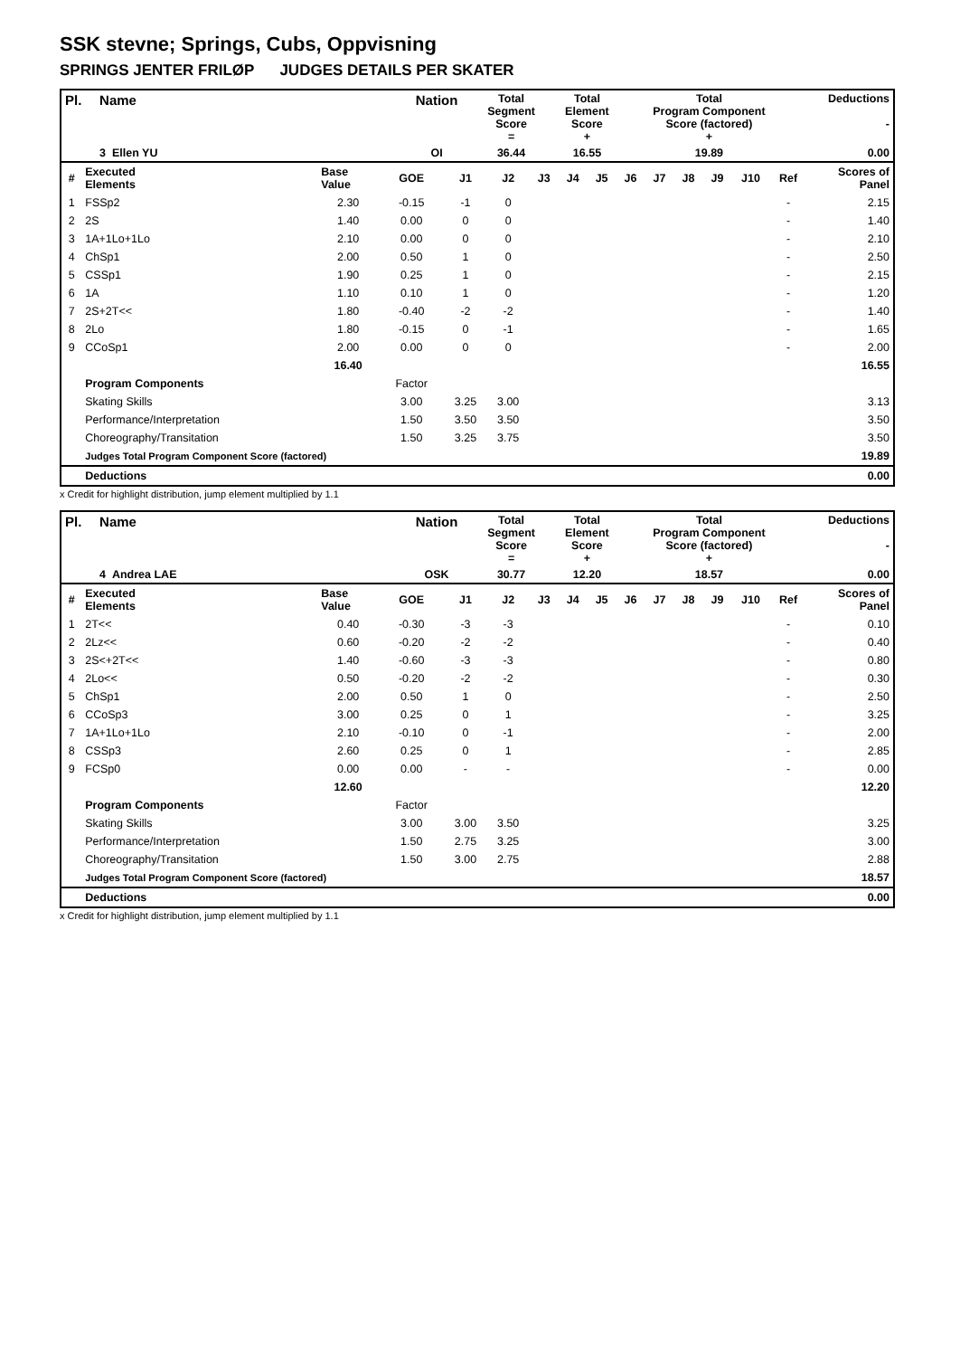SSK stevne; Springs, Cubs, Oppvisning
SPRINGS JENTER FRILØP JUDGES DETAILS PER SKATER
| Pl. | Name | Nation | Total Segment Score = | Total Element Score + | Total Program Component Score (factored) + | Deductions - |
| | 3 Ellen YU | OI | 36.44 | 16.55 | 19.89 | 0.00 |
| # | Executed Elements | Base Value | GOE | J1 | J2 | J3 | J4 | J5 | J6 | J7 | J8 | J9 | J10 | Ref | Scores of Panel |
| 1 | FSSp2 | 2.30 | -0.15 | -1 | 0 | | | | | | | | | - | 2.15 |
| 2 | 2S | 1.40 | 0.00 | 0 | 0 | | | | | | | | | - | 1.40 |
| 3 | 1A+1Lo+1Lo | 2.10 | 0.00 | 0 | 0 | | | | | | | | | - | 2.10 |
| 4 | ChSp1 | 2.00 | 0.50 | 1 | 0 | | | | | | | | | - | 2.50 |
| 5 | CSSp1 | 1.90 | 0.25 | 1 | 0 | | | | | | | | | - | 2.15 |
| 6 | 1A | 1.10 | 0.10 | 1 | 0 | | | | | | | | | - | 1.20 |
| 7 | 2S+2T<< | 1.80 | -0.40 | -2 | -2 | | | | | | | | | - | 1.40 |
| 8 | 2Lo | 1.80 | -0.15 | 0 | -1 | | | | | | | | | - | 1.65 |
| 9 | CCoSp1 | 2.00 | 0.00 | 0 | 0 | | | | | | | | | - | 2.00 |
| | | 16.40 | | | | | | | | | | | | | 16.55 |
| | Program Components | | Factor | | | | | | | | | | | | |
| | Skating Skills | | 3.00 | 3.25 | 3.00 | | | | | | | | | | 3.13 |
| | Performance/Interpretation | | 1.50 | 3.50 | 3.50 | | | | | | | | | | 3.50 |
| | Choreography/Transitation | | 1.50 | 3.25 | 3.75 | | | | | | | | | | 3.50 |
| | Judges Total Program Component Score (factored) | | | | | | | | | | | | | | 19.89 |
| | Deductions | | | | | | | | | | | | | | 0.00 |
x Credit for highlight distribution, jump element multiplied by 1.1
| Pl. | Name | Nation | Total Segment Score = | Total Element Score + | Total Program Component Score (factored) + | Deductions - |
| | 4 Andrea LAE | OSK | 30.77 | 12.20 | 18.57 | 0.00 |
| # | Executed Elements | Base Value | GOE | J1 | J2 | J3 | J4 | J5 | J6 | J7 | J8 | J9 | J10 | Ref | Scores of Panel |
| 1 | 2T<< | 0.40 | -0.30 | -3 | -3 | | | | | | | | | - | 0.10 |
| 2 | 2Lz<< | 0.60 | -0.20 | -2 | -2 | | | | | | | | | - | 0.40 |
| 3 | 2S<+2T<< | 1.40 | -0.60 | -3 | -3 | | | | | | | | | - | 0.80 |
| 4 | 2Lo<< | 0.50 | -0.20 | -2 | -2 | | | | | | | | | - | 0.30 |
| 5 | ChSp1 | 2.00 | 0.50 | 1 | 0 | | | | | | | | | - | 2.50 |
| 6 | CCoSp3 | 3.00 | 0.25 | 0 | 1 | | | | | | | | | - | 3.25 |
| 7 | 1A+1Lo+1Lo | 2.10 | -0.10 | 0 | -1 | | | | | | | | | - | 2.00 |
| 8 | CSSp3 | 2.60 | 0.25 | 0 | 1 | | | | | | | | | - | 2.85 |
| 9 | FCSp0 | 0.00 | 0.00 | - | - | | | | | | | | | - | 0.00 |
| | | 12.60 | | | | | | | | | | | | | 12.20 |
| | Program Components | | Factor | | | | | | | | | | | | |
| | Skating Skills | | 3.00 | 3.00 | 3.50 | | | | | | | | | | 3.25 |
| | Performance/Interpretation | | 1.50 | 2.75 | 3.25 | | | | | | | | | | 3.00 |
| | Choreography/Transitation | | 1.50 | 3.00 | 2.75 | | | | | | | | | | 2.88 |
| | Judges Total Program Component Score (factored) | | | | | | | | | | | | | | 18.57 |
| | Deductions | | | | | | | | | | | | | | 0.00 |
x Credit for highlight distribution, jump element multiplied by 1.1